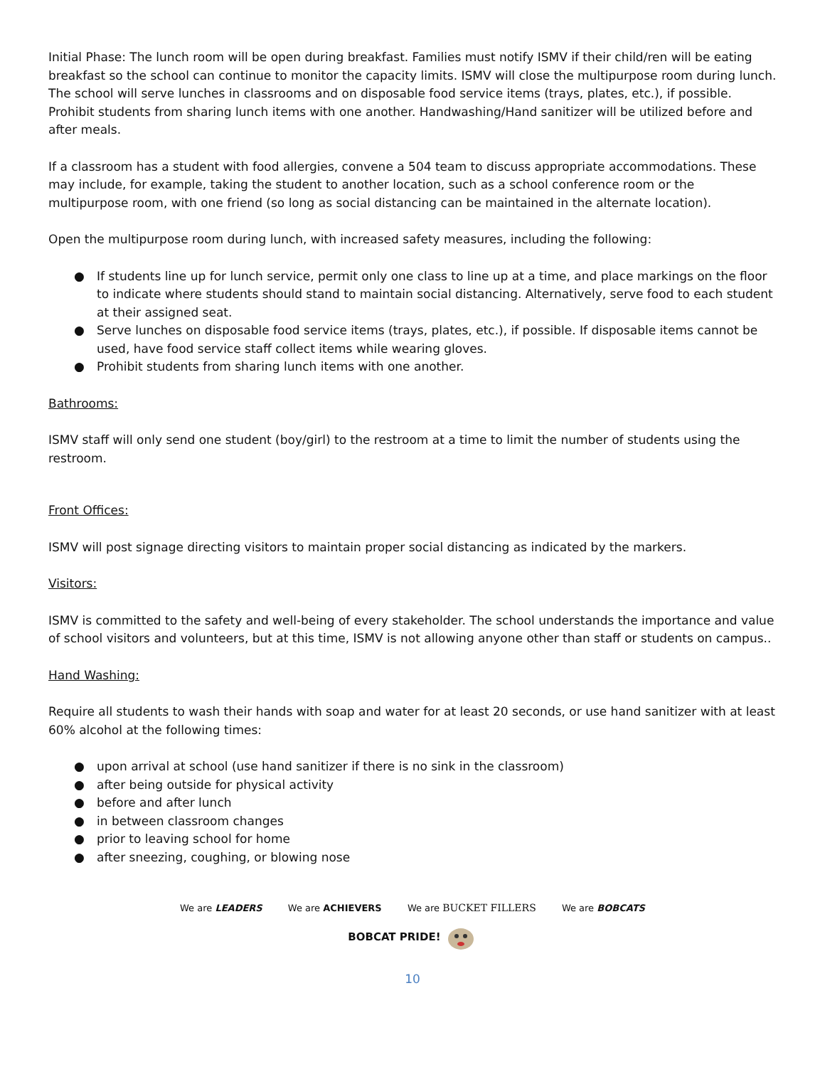Initial Phase: The lunch room will be open during breakfast. Families must notify ISMV if their child/ren will be eating breakfast so the school can continue to monitor the capacity limits. ISMV will close the multipurpose room during lunch. The school will serve lunches in classrooms and on disposable food service items (trays, plates, etc.), if possible. Prohibit students from sharing lunch items with one another. Handwashing/Hand sanitizer will be utilized before and after meals.
If a classroom has a student with food allergies, convene a 504 team to discuss appropriate accommodations. These may include, for example, taking the student to another location, such as a school conference room or the multipurpose room, with one friend (so long as social distancing can be maintained in the alternate location).
Open the multipurpose room during lunch, with increased safety measures, including the following:
● If students line up for lunch service, permit only one class to line up at a time, and place markings on the floor to indicate where students should stand to maintain social distancing. Alternatively, serve food to each student at their assigned seat.
● Serve lunches on disposable food service items (trays, plates, etc.), if possible. If disposable items cannot be used, have food service staff collect items while wearing gloves.
● Prohibit students from sharing lunch items with one another.
Bathrooms:
ISMV staff will only send one student (boy/girl) to the restroom at a time to limit the number of students using the restroom.
Front Offices:
ISMV will post signage directing visitors to maintain proper social distancing as indicated by the markers.
Visitors:
ISMV is committed to the safety and well-being of every stakeholder. The school understands the importance and value of school visitors and volunteers, but at this time, ISMV is not allowing anyone other than staff or students on campus..
Hand Washing:
Require all students to wash their hands with soap and water for at least 20 seconds, or use hand sanitizer with at least 60% alcohol at the following times:
● upon arrival at school (use hand sanitizer if there is no sink in the classroom)
● after being outside for physical activity
● before and after lunch
● in between classroom changes
● prior to leaving school for home
● after sneezing, coughing, or blowing nose
We are LEADERS We are ACHIEVERS We are BUCKET FILLERS We are BOBCATS
BOBCAT PRIDE!
10